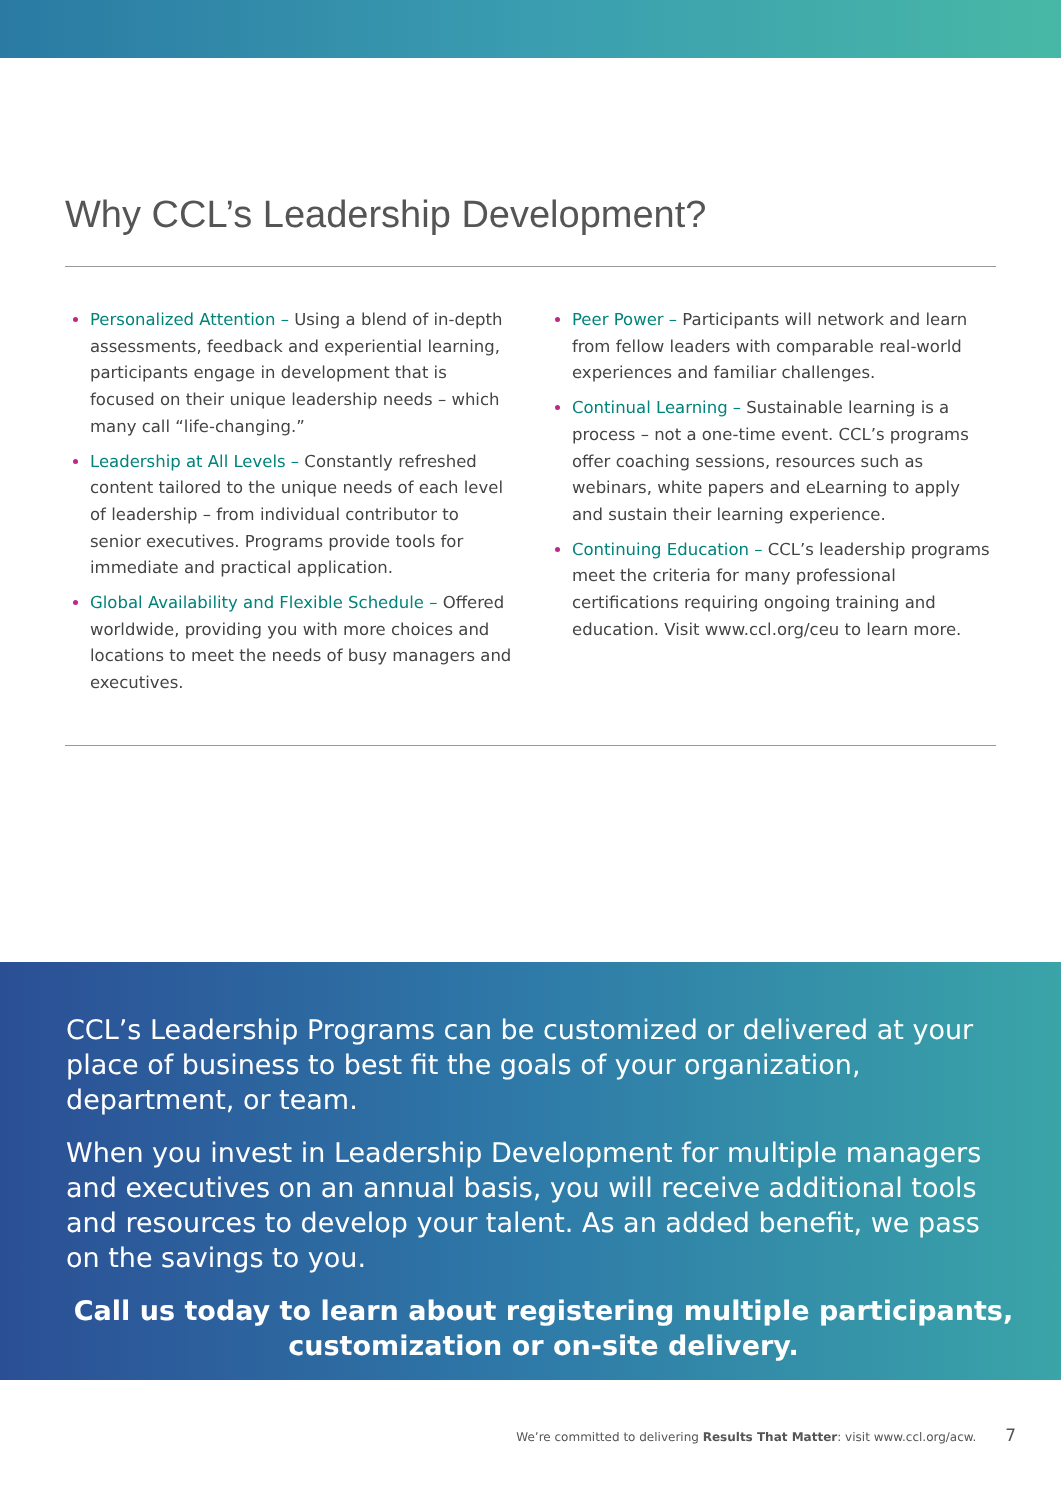Why CCL’s Leadership Development?
Personalized Attention – Using a blend of in-depth assessments, feedback and experiential learning, participants engage in development that is focused on their unique leadership needs – which many call “life-changing.”
Leadership at All Levels – Constantly refreshed content tailored to the unique needs of each level of leadership – from individual contributor to senior executives. Programs provide tools for immediate and practical application.
Global Availability and Flexible Schedule – Offered worldwide, providing you with more choices and locations to meet the needs of busy managers and executives.
Peer Power – Participants will network and learn from fellow leaders with comparable real-world experiences and familiar challenges.
Continual Learning – Sustainable learning is a process – not a one-time event. CCL’s programs offer coaching sessions, resources such as webinars, white papers and eLearning to apply and sustain their learning experience.
Continuing Education – CCL’s leadership programs meet the criteria for many professional certifications requiring ongoing training and education. Visit www.ccl.org/ceu to learn more.
CCL’s Leadership Programs can be customized or delivered at your place of business to best fit the goals of your organization, department, or team.
When you invest in Leadership Development for multiple managers and executives on an annual basis, you will receive additional tools and resources to develop your talent. As an added benefit, we pass on the savings to you.
Call us today to learn about registering multiple participants, customization or on-site delivery.
We’re committed to delivering Results That Matter: visit www.ccl.org/acw. 7